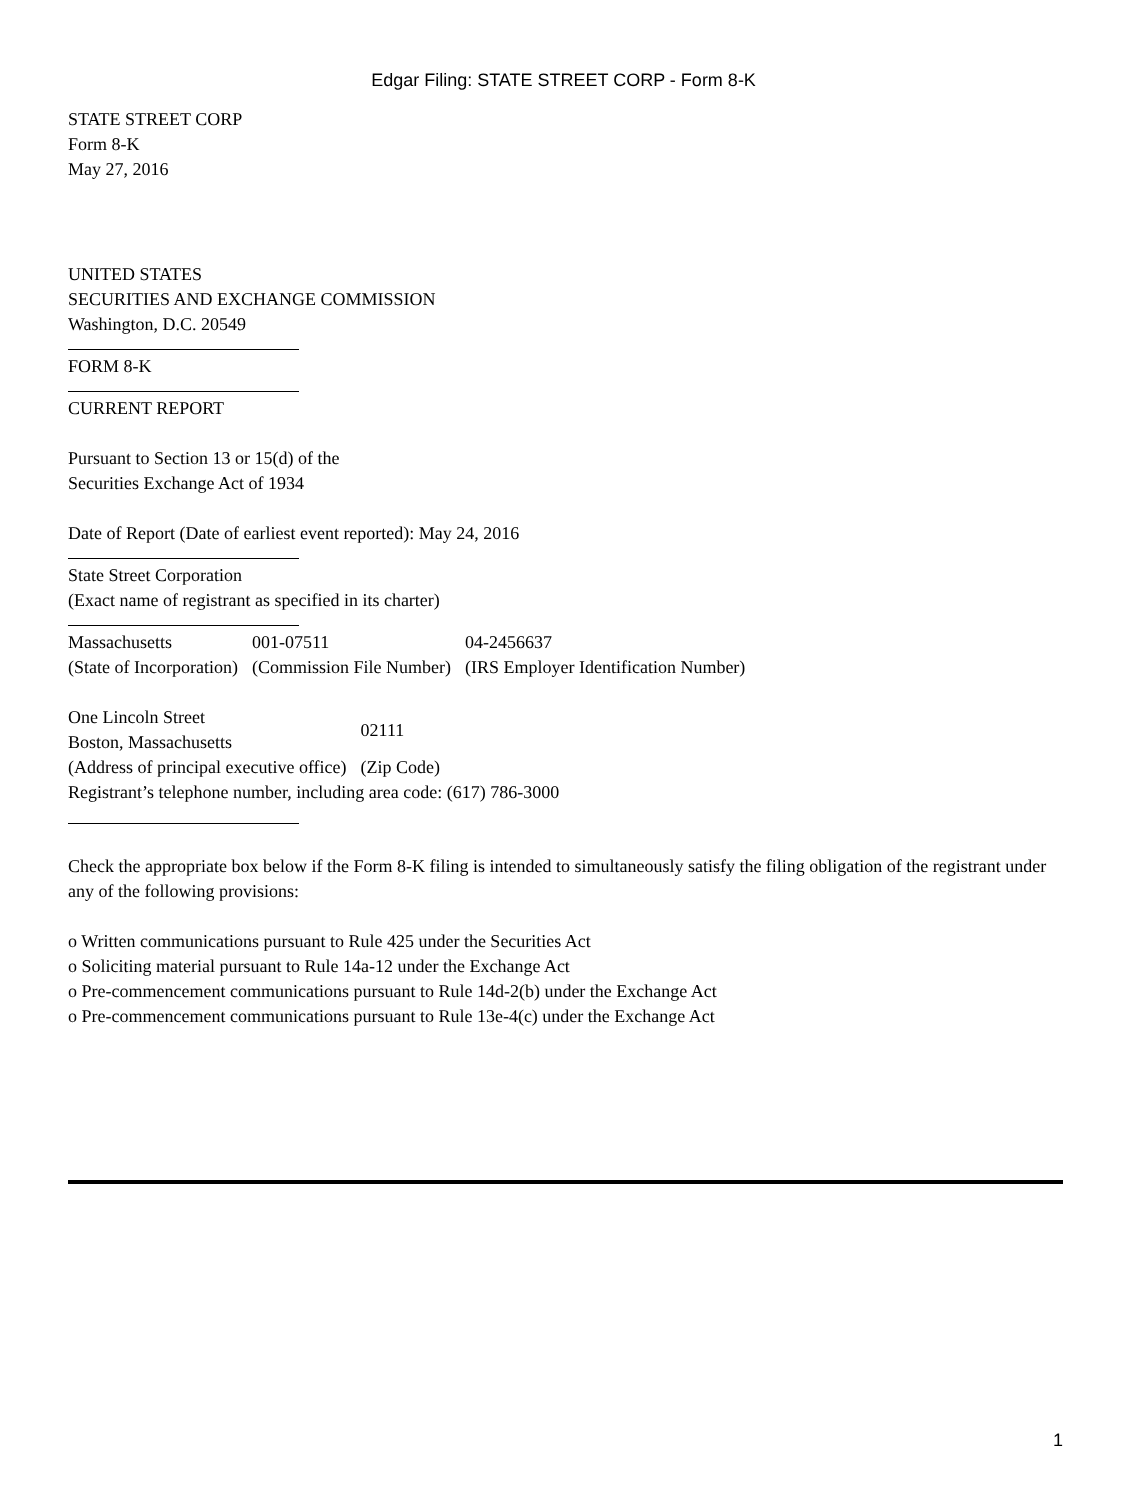Edgar Filing: STATE STREET CORP - Form 8-K
STATE STREET CORP
Form 8-K
May 27, 2016
UNITED STATES
SECURITIES AND EXCHANGE COMMISSION
Washington, D.C. 20549
FORM 8-K
CURRENT REPORT
Pursuant to Section 13 or 15(d) of the
Securities Exchange Act of 1934
Date of Report (Date of earliest event reported): May 24, 2016
State Street Corporation
(Exact name of registrant as specified in its charter)
| Massachusetts | 001-07511 | 04-2456637 |
| (State of Incorporation) | (Commission File Number) | (IRS Employer Identification Number) |
| One Lincoln Street Boston, Massachusetts | 02111 |
| (Address of principal executive office) | (Zip Code) |
Registrant’s telephone number, including area code: (617) 786-3000
Check the appropriate box below if the Form 8-K filing is intended to simultaneously satisfy the filing obligation of the registrant under any of the following provisions:
o Written communications pursuant to Rule 425 under the Securities Act
o Soliciting material pursuant to Rule 14a-12 under the Exchange Act
o Pre-commencement communications pursuant to Rule 14d-2(b) under the Exchange Act
o Pre-commencement communications pursuant to Rule 13e-4(c) under the Exchange Act
1